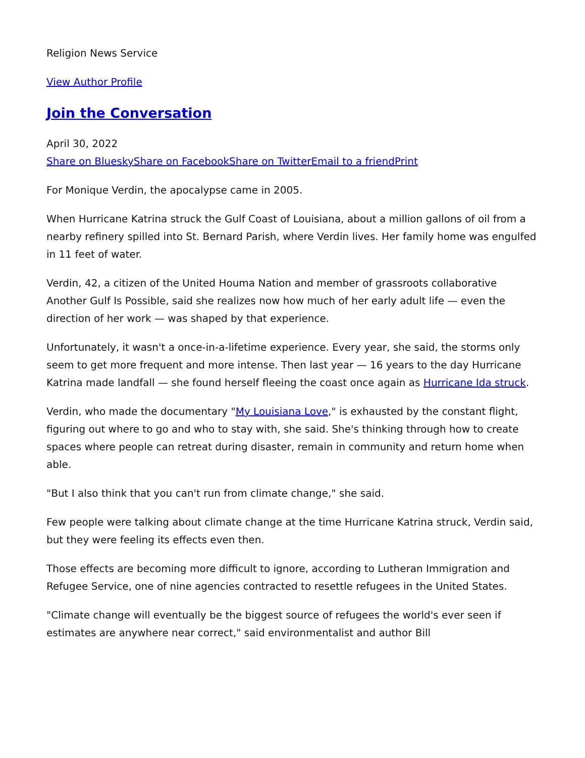Religion News Service
View Author Profile
Join the Conversation
April 30, 2022
Share on Bluesky Share on Facebook Share on Twitter Email to a friend Print
For Monique Verdin, the apocalypse came in 2005.
When Hurricane Katrina struck the Gulf Coast of Louisiana, about a million gallons of oil from a nearby refinery spilled into St. Bernard Parish, where Verdin lives. Her family home was engulfed in 11 feet of water.
Verdin, 42, a citizen of the United Houma Nation and member of grassroots collaborative Another Gulf Is Possible, said she realizes now how much of her early adult life — even the direction of her work — was shaped by that experience.
Unfortunately, it wasn't a once-in-a-lifetime experience. Every year, she said, the storms only seem to get more frequent and more intense. Then last year — 16 years to the day Hurricane Katrina made landfall — she found herself fleeing the coast once again as Hurricane Ida struck.
Verdin, who made the documentary "My Louisiana Love," is exhausted by the constant flight, figuring out where to go and who to stay with, she said. She's thinking through how to create spaces where people can retreat during disaster, remain in community and return home when able.
"But I also think that you can't run from climate change," she said.
Few people were talking about climate change at the time Hurricane Katrina struck, Verdin said, but they were feeling its effects even then.
Those effects are becoming more difficult to ignore, according to Lutheran Immigration and Refugee Service, one of nine agencies contracted to resettle refugees in the United States.
"Climate change will eventually be the biggest source of refugees the world's ever seen if estimates are anywhere near correct," said environmentalist and author Bill